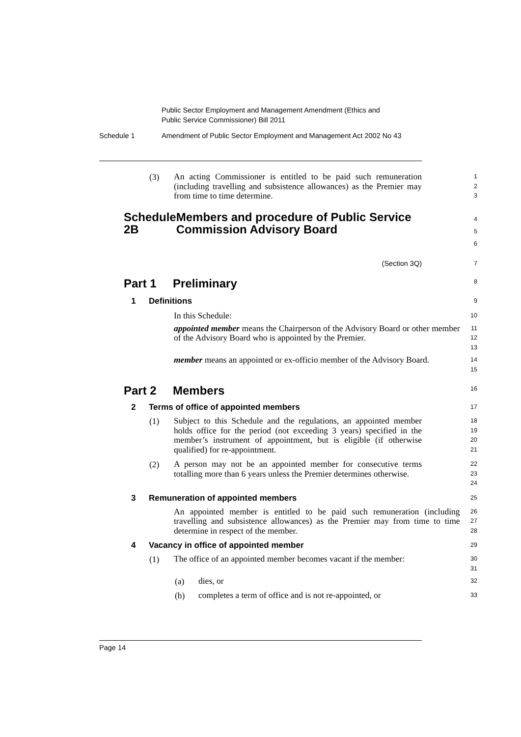Public Sector Employment and Management Amendment (Ethics and
Public Service Commissioner) Bill 2011
Schedule 1 Amendment of Public Sector Employment and Management Act 2002 No 43
(3)
An acting Commissioner is entitled to be paid such remuneration (including travelling and subsistence allowances) as the Premier may from time to time determine.
1
2
3
Schedule 2B Members and procedure of Public Service Commission Advisory Board
4
5
6
(Section 3Q)
7
Part 1 Preliminary
8
1 Definitions
9
In this Schedule:
10
appointed member means the Chairperson of the Advisory Board or other member of the Advisory Board who is appointed by the Premier.
11
12
13
member means an appointed or ex-officio member of the Advisory Board.
14
15
Part 2 Members
16
2 Terms of office of appointed members
17
(1)
Subject to this Schedule and the regulations, an appointed member holds office for the period (not exceeding 3 years) specified in the member’s instrument of appointment, but is eligible (if otherwise qualified) for re-appointment.
18
19
20
21
(2)
A person may not be an appointed member for consecutive terms totalling more than 6 years unless the Premier determines otherwise.
22
23
24
3 Remuneration of appointed members
25
An appointed member is entitled to be paid such remuneration (including travelling and subsistence allowances) as the Premier may from time to time determine in respect of the member.
26
27
28
4 Vacancy in office of appointed member
29
(1)
The office of an appointed member becomes vacant if the member:
30
31
(a)
dies, or
32
(b)
completes a term of office and is not re-appointed, or
33
Page 14